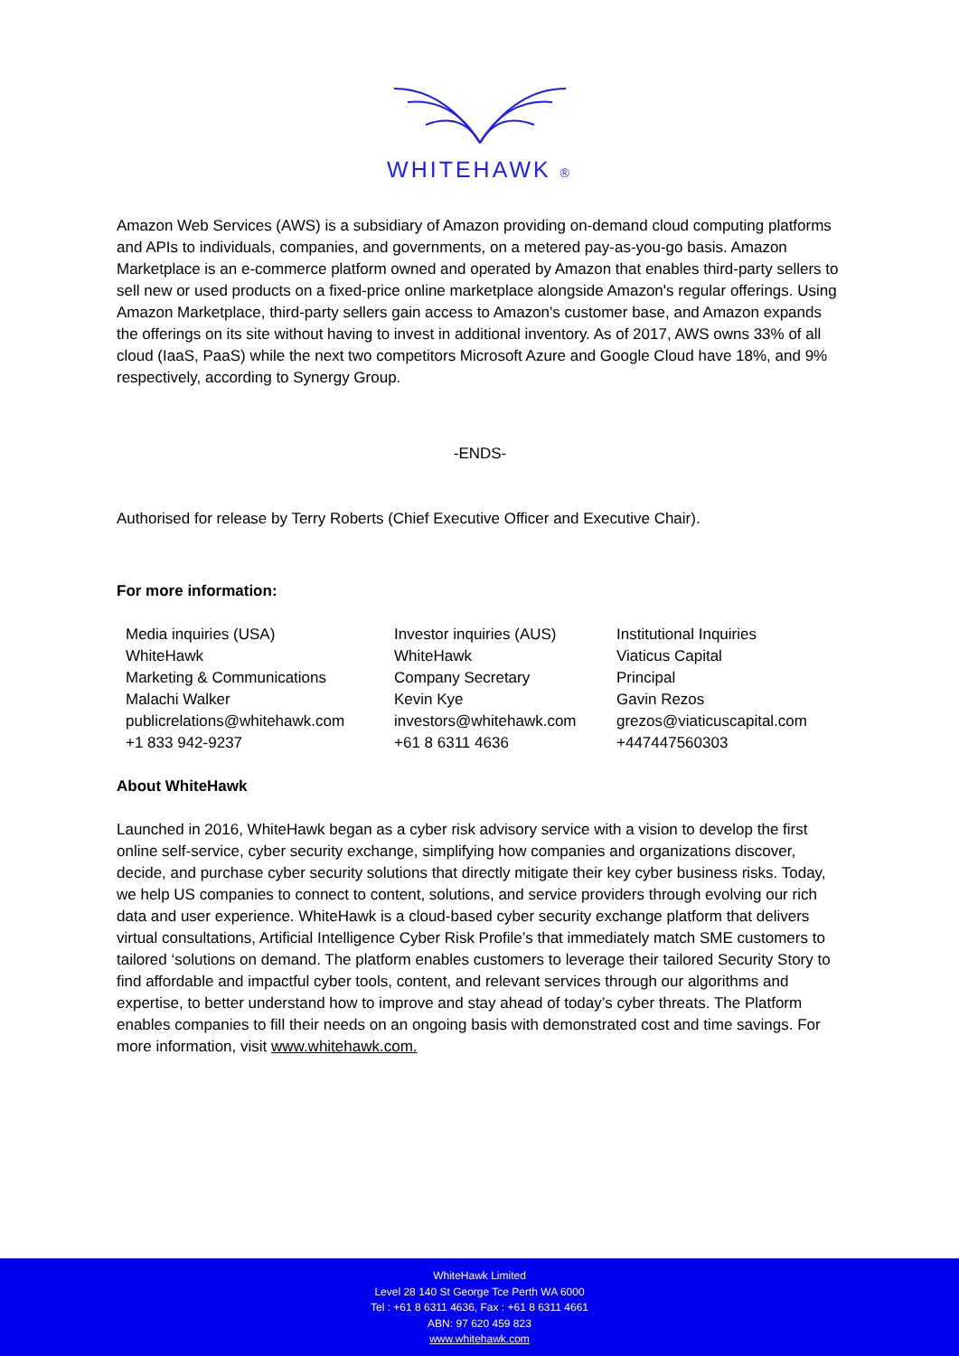WHITEHAWK ®
Amazon Web Services (AWS) is a subsidiary of Amazon providing on-demand cloud computing platforms and APIs to individuals, companies, and governments, on a metered pay-as-you-go basis. Amazon Marketplace is an e-commerce platform owned and operated by Amazon that enables third-party sellers to sell new or used products on a fixed-price online marketplace alongside Amazon's regular offerings. Using Amazon Marketplace, third-party sellers gain access to Amazon's customer base, and Amazon expands the offerings on its site without having to invest in additional inventory. As of 2017, AWS owns 33% of all cloud (IaaS, PaaS) while the next two competitors Microsoft Azure and Google Cloud have 18%, and 9% respectively, according to Synergy Group.
-ENDS-
Authorised for release by Terry Roberts (Chief Executive Officer and Executive Chair).
For more information:
Media inquiries (USA)
WhiteHawk
Marketing & Communications
Malachi Walker
publicrelations@whitehawk.com
+1 833 942-9237
Investor inquiries (AUS)
WhiteHawk
Company Secretary
Kevin Kye
investors@whitehawk.com
+61 8 6311 4636
Institutional Inquiries
Viaticus Capital
Principal
Gavin Rezos
grezos@viaticuscapital.com
+447447560303
About WhiteHawk
Launched in 2016, WhiteHawk began as a cyber risk advisory service with a vision to develop the first online self-service, cyber security exchange, simplifying how companies and organizations discover, decide, and purchase cyber security solutions that directly mitigate their key cyber business risks. Today, we help US companies to connect to content, solutions, and service providers through evolving our rich data and user experience. WhiteHawk is a cloud-based cyber security exchange platform that delivers virtual consultations, Artificial Intelligence Cyber Risk Profile’s that immediately match SME customers to tailored ‘solutions on demand. The platform enables customers to leverage their tailored Security Story to find affordable and impactful cyber tools, content, and relevant services through our algorithms and expertise, to better understand how to improve and stay ahead of today’s cyber threats. The Platform enables companies to fill their needs on an ongoing basis with demonstrated cost and time savings. For more information, visit www.whitehawk.com.
WhiteHawk Limited
Level 28 140 St George Tce Perth WA 6000
Tel : +61 8 6311 4636, Fax : +61 8 6311 4661
ABN: 97 620 459 823
www.whitehawk.com